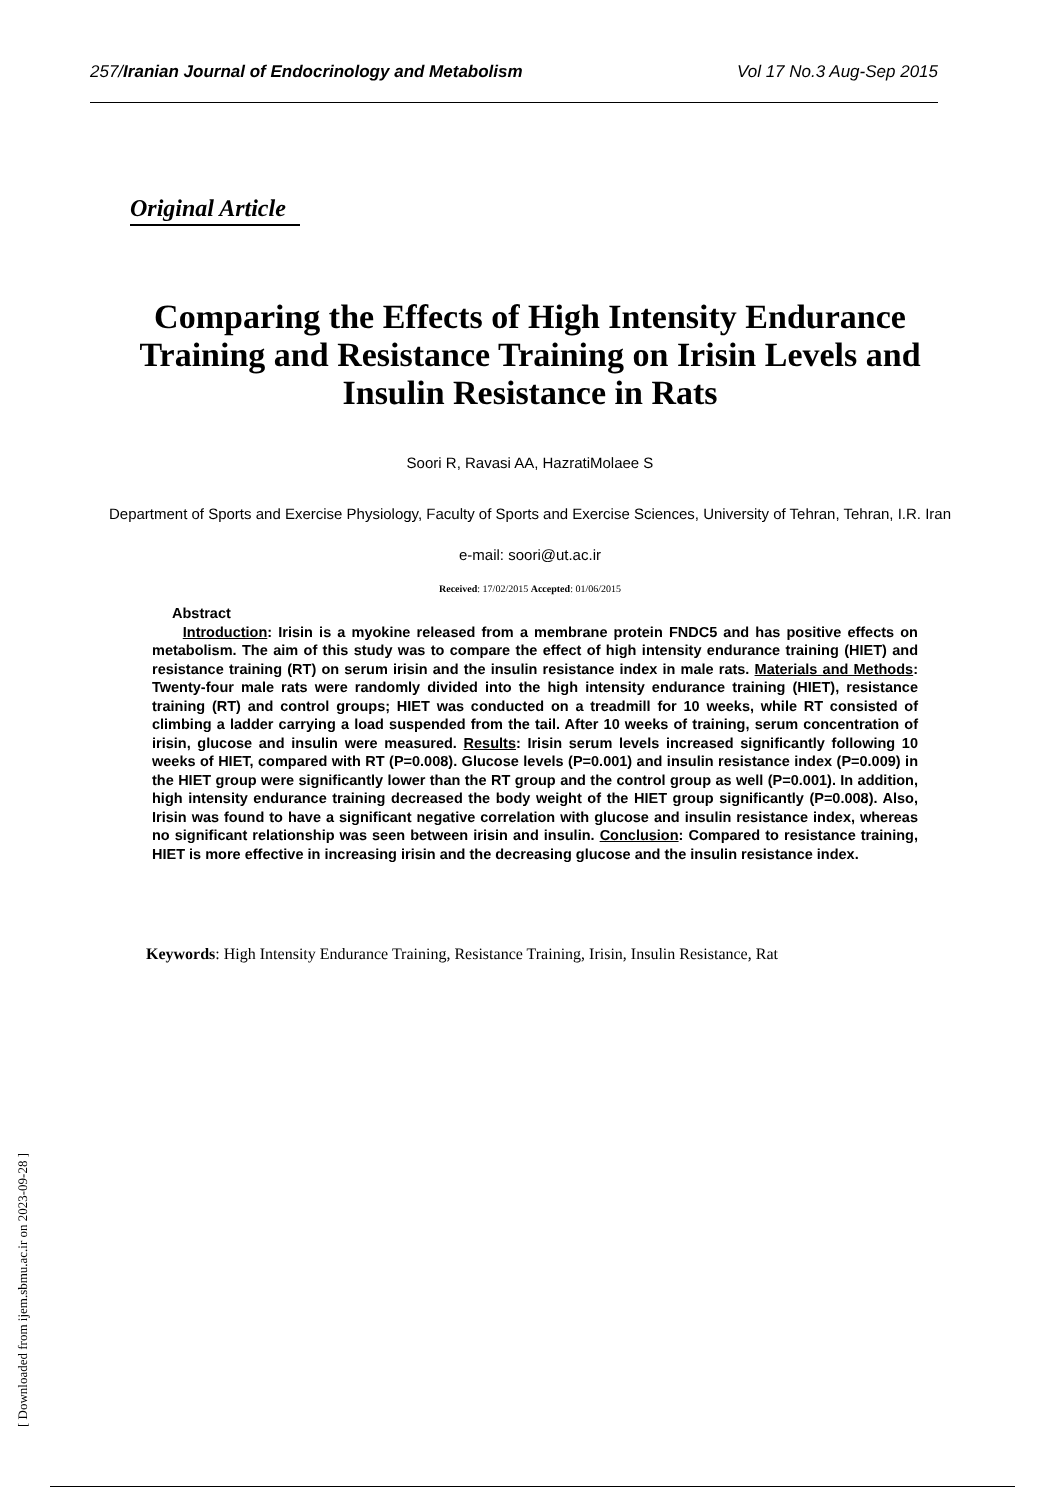257/Iranian Journal of Endocrinology and Metabolism Vol 17 No.3 Aug-Sep 2015
Original Article
Comparing the Effects of High Intensity Endurance Training and Resistance Training on Irisin Levels and Insulin Resistance in Rats
Soori R, Ravasi AA, HazratiMolaee S
Department of Sports and Exercise Physiology, Faculty of Sports and Exercise Sciences, University of Tehran, Tehran, I.R. Iran
e-mail: soori@ut.ac.ir
Received: 17/02/2015 Accepted: 01/06/2015
Abstract
Introduction: Irisin is a myokine released from a membrane protein FNDC5 and has positive effects on metabolism. The aim of this study was to compare the effect of high intensity endurance training (HIET) and resistance training (RT) on serum irisin and the insulin resistance index in male rats. Materials and Methods: Twenty-four male rats were randomly divided into the high intensity endurance training (HIET), resistance training (RT) and control groups; HIET was conducted on a treadmill for 10 weeks, while RT consisted of climbing a ladder carrying a load suspended from the tail. After 10 weeks of training, serum concentration of irisin, glucose and insulin were measured. Results: Irisin serum levels increased significantly following 10 weeks of HIET, compared with RT (P=0.008). Glucose levels (P=0.001) and insulin resistance index (P=0.009) in the HIET group were significantly lower than the RT group and the control group as well (P=0.001). In addition, high intensity endurance training decreased the body weight of the HIET group significantly (P=0.008). Also, Irisin was found to have a significant negative correlation with glucose and insulin resistance index, whereas no significant relationship was seen between irisin and insulin. Conclusion: Compared to resistance training, HIET is more effective in increasing irisin and the decreasing glucose and the insulin resistance index.
Keywords: High Intensity Endurance Training, Resistance Training, Irisin, Insulin Resistance, Rat
[ Downloaded from ijem.sbmu.ac.ir on 2023-09-28 ]